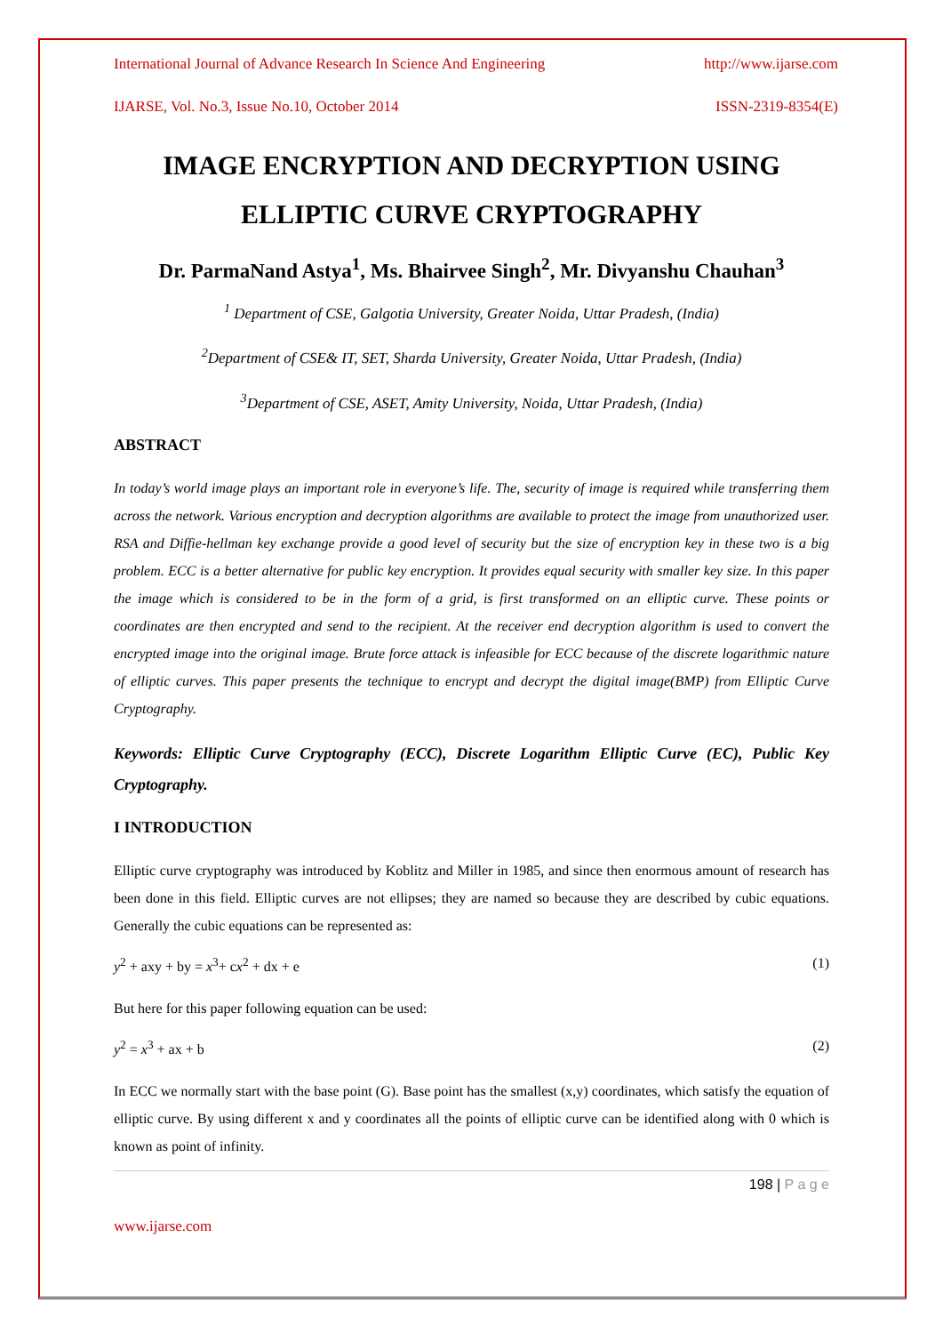International Journal of Advance Research In Science And Engineering http://www.ijarse.com
IJARSE, Vol. No.3, Issue No.10, October 2014 ISSN-2319-8354(E)
IMAGE ENCRYPTION AND DECRYPTION USING ELLIPTIC CURVE CRYPTOGRAPHY
Dr. ParmaNand Astya<sup>1</sup>, Ms. Bhairvee Singh<sup>2</sup>, Mr. Divyanshu Chauhan<sup>3</sup>
<sup>1</sup> Department of CSE, Galgotia University, Greater Noida, Uttar Pradesh, (India)
<sup>2</sup> Department of CSE& IT, SET, Sharda University, Greater Noida, Uttar Pradesh, (India)
<sup>3</sup> Department of CSE, ASET, Amity University, Noida, Uttar Pradesh, (India)
ABSTRACT
In today’s world image plays an important role in everyone’s life. The, security of image is required while transferring them across the network. Various encryption and decryption algorithms are available to protect the image from unauthorized user. RSA and Diffie-hellman key exchange provide a good level of security but the size of encryption key in these two is a big problem. ECC is a better alternative for public key encryption. It provides equal security with smaller key size. In this paper the image which is considered to be in the form of a grid, is first transformed on an elliptic curve. These points or coordinates are then encrypted and send to the recipient. At the receiver end decryption algorithm is used to convert the encrypted image into the original image. Brute force attack is infeasible for ECC because of the discrete logarithmic nature of elliptic curves. This paper presents the technique to encrypt and decrypt the digital image(BMP) from Elliptic Curve Cryptography.
Keywords: Elliptic Curve Cryptography (ECC), Discrete Logarithm Elliptic Curve (EC), Public Key Cryptography.
I INTRODUCTION
Elliptic curve cryptography was introduced by Koblitz and Miller in 1985, and since then enormous amount of research has been done in this field. Elliptic curves are not ellipses; they are named so because they are described by cubic equations. Generally the cubic equations can be represented as:
y<sup>2</sup> + axy + by = x<sup>3</sup>+ cx<sup>2</sup> + dx + e (1)
But here for this paper following equation can be used:
y<sup>2</sup> = x<sup>3</sup> + ax + b (2)
In ECC we normally start with the base point (G). Base point has the smallest (x,y) coordinates, which satisfy the equation of elliptic curve. By using different x and y coordinates all the points of elliptic curve can be identified along with 0 which is known as point of infinity.
198 | P a g e
www.ijarse.com